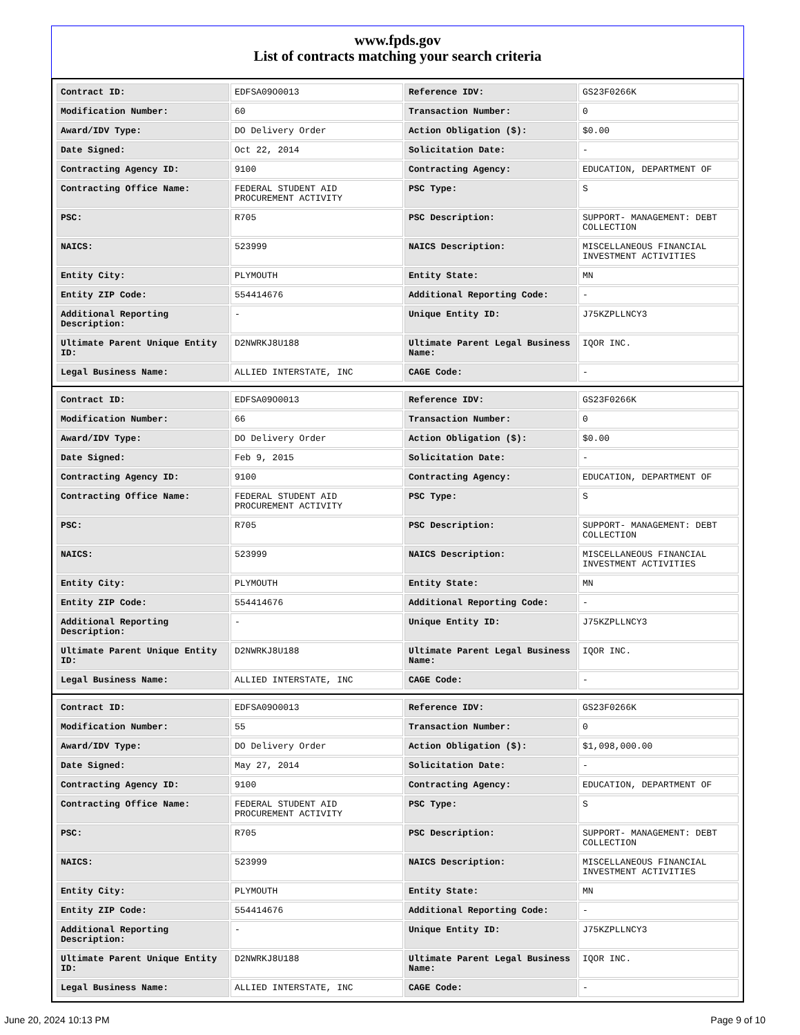www.fpds.gov
List of contracts matching your search criteria
| Contract ID: | EDFSA09O0013 | Reference IDV: | GS23F0266K |
| Modification Number: | 60 | Transaction Number: | 0 |
| Award/IDV Type: | DO Delivery Order | Action Obligation ($): | $0.00 |
| Date Signed: | Oct 22, 2014 | Solicitation Date: | - |
| Contracting Agency ID: | 9100 | Contracting Agency: | EDUCATION, DEPARTMENT OF |
| Contracting Office Name: | FEDERAL STUDENT AID PROCUREMENT ACTIVITY | PSC Type: | S |
| PSC: | R705 | PSC Description: | SUPPORT- MANAGEMENT: DEBT COLLECTION |
| NAICS: | 523999 | NAICS Description: | MISCELLANEOUS FINANCIAL INVESTMENT ACTIVITIES |
| Entity City: | PLYMOUTH | Entity State: | MN |
| Entity ZIP Code: | 554414676 | Additional Reporting Code: | - |
| Additional Reporting Description: | - | Unique Entity ID: | J75KZPLLNCY3 |
| Ultimate Parent Unique Entity ID: | D2NWRKJ8U188 | Ultimate Parent Legal Business Name: | IQOR INC. |
| Legal Business Name: | ALLIED INTERSTATE, INC | CAGE Code: | - |
| Contract ID: | EDFSA09O0013 | Reference IDV: | GS23F0266K |
| Modification Number: | 66 | Transaction Number: | 0 |
| Award/IDV Type: | DO Delivery Order | Action Obligation ($): | $0.00 |
| Date Signed: | Feb 9, 2015 | Solicitation Date: | - |
| Contracting Agency ID: | 9100 | Contracting Agency: | EDUCATION, DEPARTMENT OF |
| Contracting Office Name: | FEDERAL STUDENT AID PROCUREMENT ACTIVITY | PSC Type: | S |
| PSC: | R705 | PSC Description: | SUPPORT- MANAGEMENT: DEBT COLLECTION |
| NAICS: | 523999 | NAICS Description: | MISCELLANEOUS FINANCIAL INVESTMENT ACTIVITIES |
| Entity City: | PLYMOUTH | Entity State: | MN |
| Entity ZIP Code: | 554414676 | Additional Reporting Code: | - |
| Additional Reporting Description: | - | Unique Entity ID: | J75KZPLLNCY3 |
| Ultimate Parent Unique Entity ID: | D2NWRKJ8U188 | Ultimate Parent Legal Business Name: | IQOR INC. |
| Legal Business Name: | ALLIED INTERSTATE, INC | CAGE Code: | - |
| Contract ID: | EDFSA09O0013 | Reference IDV: | GS23F0266K |
| Modification Number: | 55 | Transaction Number: | 0 |
| Award/IDV Type: | DO Delivery Order | Action Obligation ($): | $1,098,000.00 |
| Date Signed: | May 27, 2014 | Solicitation Date: | - |
| Contracting Agency ID: | 9100 | Contracting Agency: | EDUCATION, DEPARTMENT OF |
| Contracting Office Name: | FEDERAL STUDENT AID PROCUREMENT ACTIVITY | PSC Type: | S |
| PSC: | R705 | PSC Description: | SUPPORT- MANAGEMENT: DEBT COLLECTION |
| NAICS: | 523999 | NAICS Description: | MISCELLANEOUS FINANCIAL INVESTMENT ACTIVITIES |
| Entity City: | PLYMOUTH | Entity State: | MN |
| Entity ZIP Code: | 554414676 | Additional Reporting Code: | - |
| Additional Reporting Description: | - | Unique Entity ID: | J75KZPLLNCY3 |
| Ultimate Parent Unique Entity ID: | D2NWRKJ8U188 | Ultimate Parent Legal Business Name: | IQOR INC. |
| Legal Business Name: | ALLIED INTERSTATE, INC | CAGE Code: | - |
June 20, 2024 10:13 PM Page 9 of 10